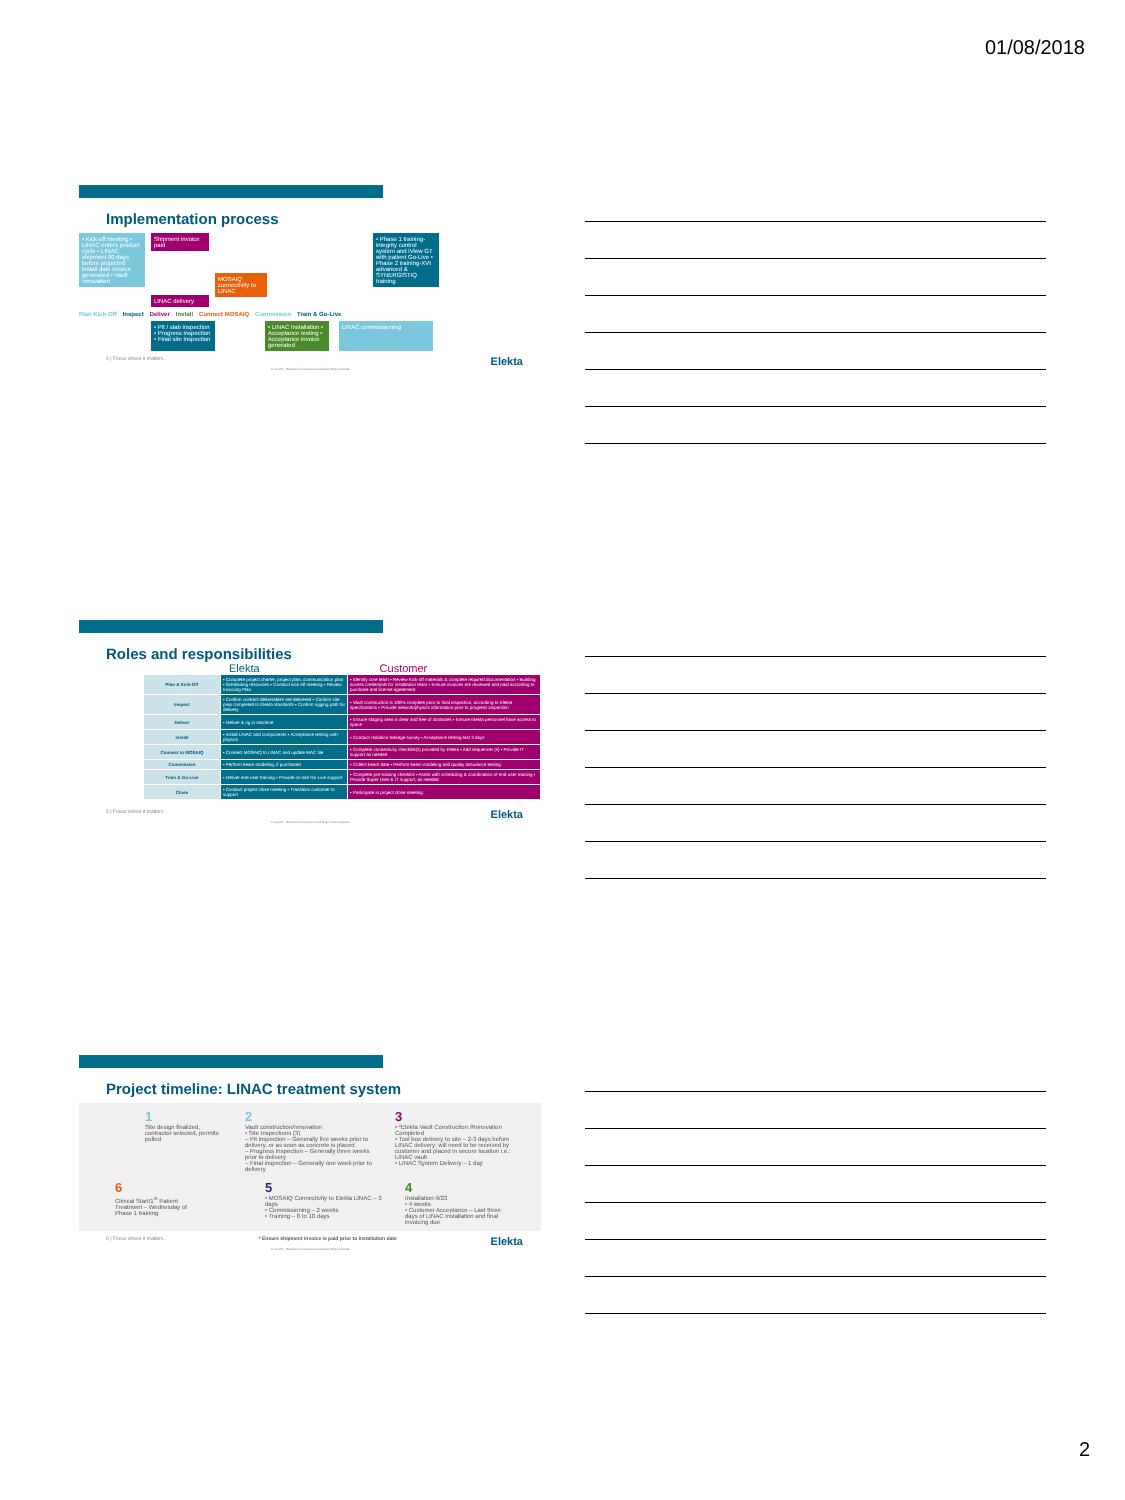01/08/2018
Implementation process
• Kick-off meeting • LINAC enters product cycle • LINAC shipment 60 days before projected install date invoice generated • Vault renovation
Shipment invoice paid
LINAC delivery
MOSAIQ connectivity to LINAC
• Phase 1 training-integrity control system and iView GT with patient Go-Live • Phase 2 training-XVI advanced & SYNERGISTIQ training
Plan Kick-Off Inspect Deliver Install Connect MOSAIQ Commission Train & Go-Live
• Pit / slab inspection • Progress inspection • Final site inspection
• LINAC installation • Acceptance testing • Acceptance invoice generated
LINAC commissioning
4 | Focus where it matters. Elekta
CI and PI - Restricted Information and Basic Personal Data
Roles and responsibilities
Elekta Customer
| Plan & Kick-Off | • Complete project charter, project plan, communication plan • Scheduling resources • Conduct kick-off meeting • Review Invoicing Plan | • Identify core team • Review Kick-off materials & complete required documentation • Building access credentials for installation team • Ensure invoices are reviewed and paid according to purchase and license agreement |
| Inspect | • Confirm contract deliverables are delivered • Confirm site prep completed to Elekta standards • Confirm rigging path for delivery | • Vault construction is 100% complete prior to final inspection, according to Elekta specifications • Provide network/physics information prior to progress inspection |
| Deliver | • Deliver & rig in machine | • Ensure staging area is clear and free of obstacles • Ensure Elekta personnel have access to space |
| Install | • Install LINAC and components • Acceptance testing with physics | • Conduct radiation leakage survey • Acceptance testing-last 3 days |
| Connect to MOSAIQ | • Connect MOSAIQ to LINAC and update MAC file | • Complete connectivity checklist(s) provided by Elekta • Add sequencer (s) • Provide IT support as needed |
| Commission | • Perform beam modeling, if purchased | • Collect beam data • Perform beam modeling and quality assurance testing |
| Train & Go-Live | • Deliver end-user training • Provide on-site Go-Live support | • Complete pre-training checklist • Assist with scheduling & coordination of end-user training • Provide Super User & IT support, as needed |
| Close | • Conduct project close meeting • Transition customer to support | • Participate in project close meeting |
5 | Focus where it matters. Elekta
CI and PI - Restricted Information and Basic Personal Data
Project timeline: LINAC treatment system
1
Site design finalized, contractor selected, permits pulled
2
Vault construction/renovation
• Site Inspections (3)
– Pit inspection – Generally five weeks prior to delivery, or as soon as concrete is placed
– Progress Inspection – Generally three weeks prior to delivery
– Final inspection – Generally one week prior to delivery
3
• *Elekta Vault Construction /Renovation Completed
• Tool box delivery to site – 2-3 days before LINAC delivery; will need to be received by customer and placed in secure location i.e.: LINAC vault
• LINAC System Delivery – 1 day
6
Clinical Start/1<sup>st</sup> Patient Treatment – Wednesday of Phase 1 training
5
• MOSAIQ Connectivity to Elekta LINAC – 3 days
• Commissioning – 2 weeks
• Training – 8 to 10 days
4
Installation-9/23
• 4 weeks
• Customer Acceptance – Last three days of LINAC installation and final invoicing due
6 | Focus where it matters. * Ensure shipment invoice is paid prior to installation date Elekta
CI and PI - Restricted Information and Basic Personal Data
2